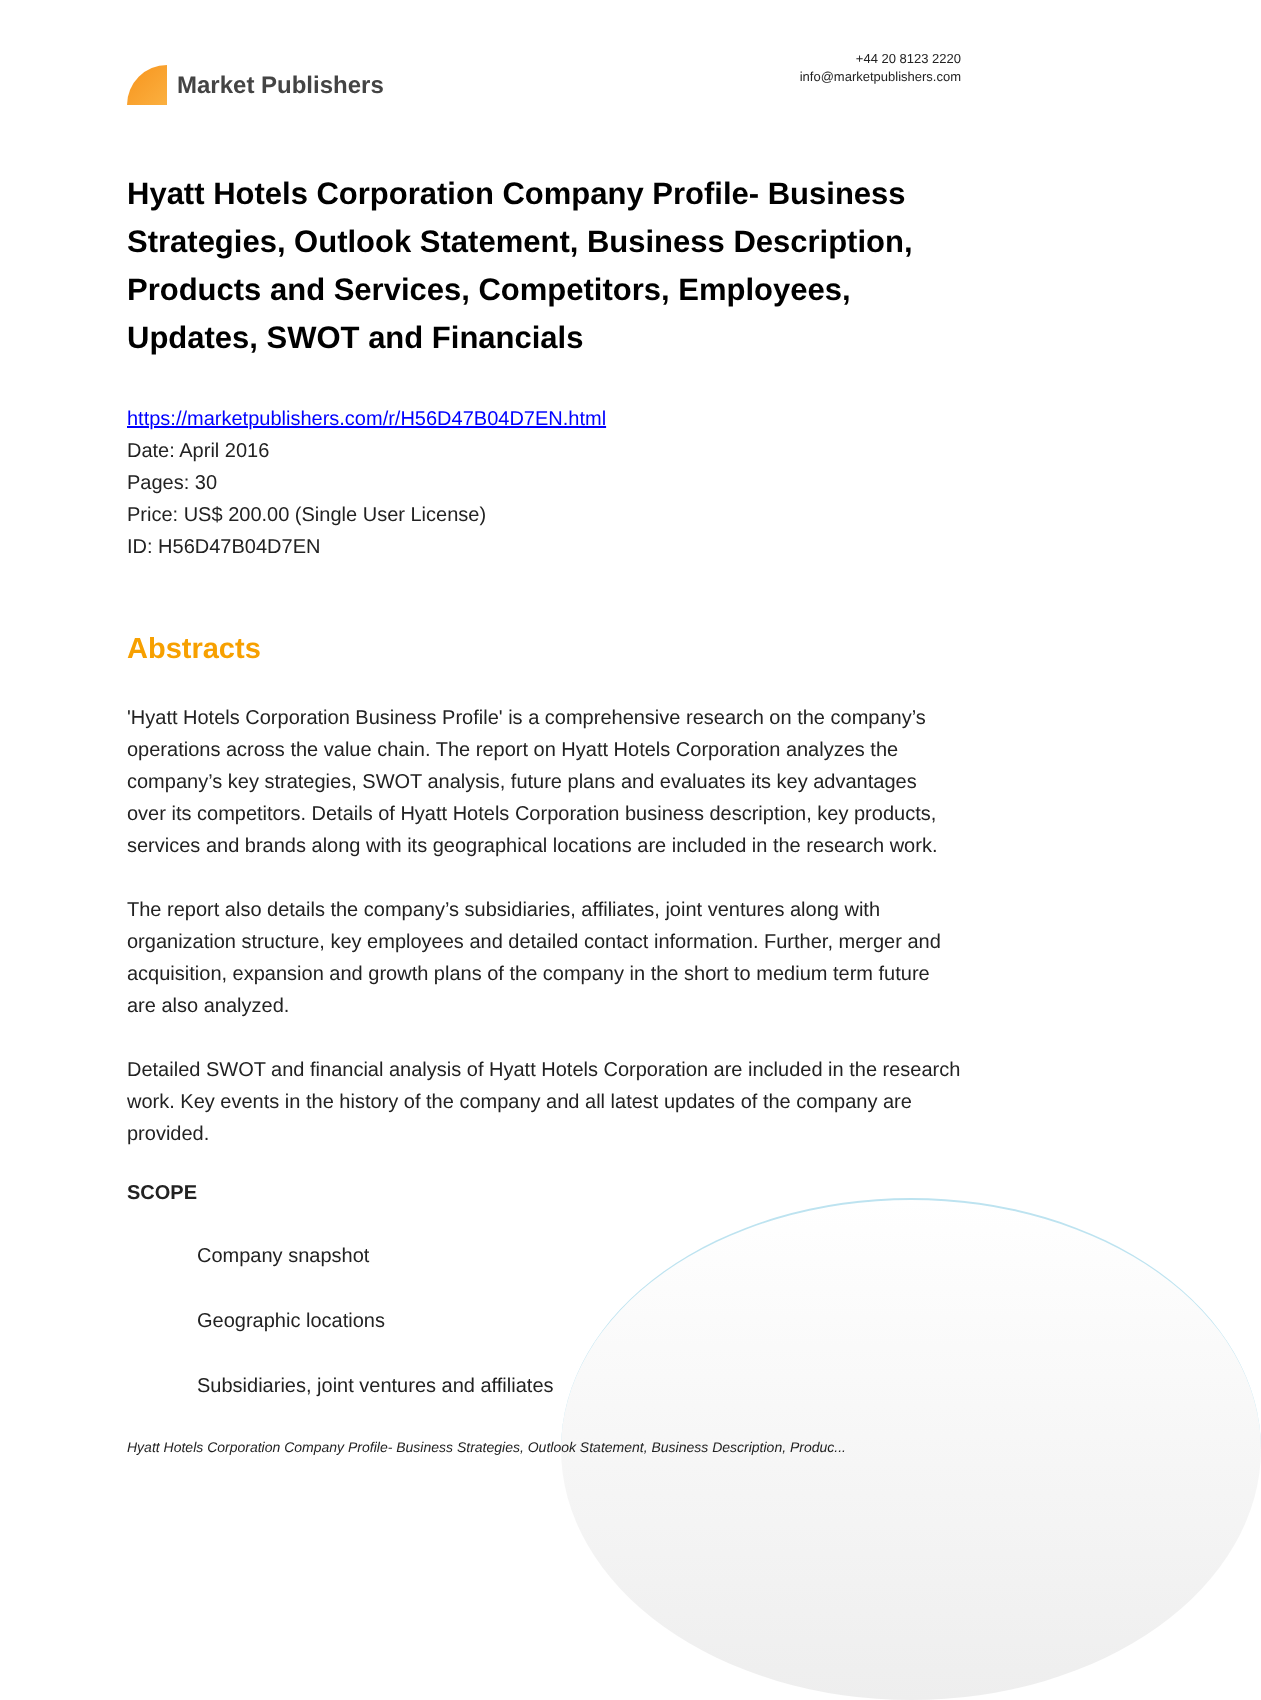Market Publishers
+44 20 8123 2220
info@marketpublishers.com
Hyatt Hotels Corporation Company Profile- Business Strategies, Outlook Statement, Business Description, Products and Services, Competitors, Employees, Updates, SWOT and Financials
https://marketpublishers.com/r/H56D47B04D7EN.html
Date: April 2016
Pages: 30
Price: US$ 200.00 (Single User License)
ID: H56D47B04D7EN
Abstracts
'Hyatt Hotels Corporation Business Profile' is a comprehensive research on the company’s operations across the value chain. The report on Hyatt Hotels Corporation analyzes the company’s key strategies, SWOT analysis, future plans and evaluates its key advantages over its competitors. Details of Hyatt Hotels Corporation business description, key products, services and brands along with its geographical locations are included in the research work.
The report also details the company’s subsidiaries, affiliates, joint ventures along with organization structure, key employees and detailed contact information. Further, merger and acquisition, expansion and growth plans of the company in the short to medium term future are also analyzed.
Detailed SWOT and financial analysis of Hyatt Hotels Corporation are included in the research work. Key events in the history of the company and all latest updates of the company are provided.
SCOPE
Company snapshot
Geographic locations
Subsidiaries, joint ventures and affiliates
Hyatt Hotels Corporation Company Profile- Business Strategies, Outlook Statement, Business Description, Produc...